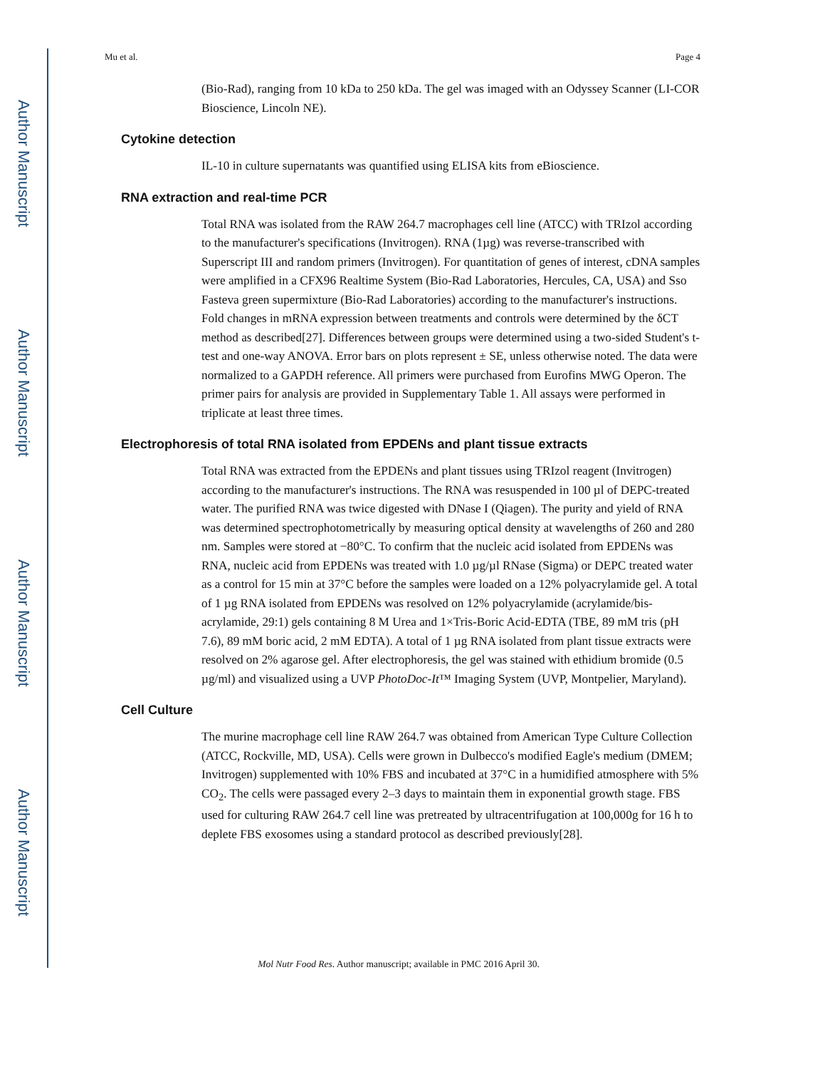Author Manuscript
Author Manuscript
Author Manuscript
Author Manuscript
Mu et al. Page 4
(Bio-Rad), ranging from 10 kDa to 250 kDa. The gel was imaged with an Odyssey Scanner (LI-COR Bioscience, Lincoln NE).
Cytokine detection
IL-10 in culture supernatants was quantified using ELISA kits from eBioscience.
RNA extraction and real-time PCR
Total RNA was isolated from the RAW 264.7 macrophages cell line (ATCC) with TRIzol according to the manufacturer's specifications (Invitrogen). RNA (1µg) was reverse-transcribed with Superscript III and random primers (Invitrogen). For quantitation of genes of interest, cDNA samples were amplified in a CFX96 Realtime System (Bio-Rad Laboratories, Hercules, CA, USA) and Sso Fasteva green supermixture (Bio-Rad Laboratories) according to the manufacturer's instructions. Fold changes in mRNA expression between treatments and controls were determined by the δCT method as described[27]. Differences between groups were determined using a two-sided Student's t-test and one-way ANOVA. Error bars on plots represent ± SE, unless otherwise noted. The data were normalized to a GAPDH reference. All primers were purchased from Eurofins MWG Operon. The primer pairs for analysis are provided in Supplementary Table 1. All assays were performed in triplicate at least three times.
Electrophoresis of total RNA isolated from EPDENs and plant tissue extracts
Total RNA was extracted from the EPDENs and plant tissues using TRIzol reagent (Invitrogen) according to the manufacturer's instructions. The RNA was resuspended in 100 µl of DEPC-treated water. The purified RNA was twice digested with DNase I (Qiagen). The purity and yield of RNA was determined spectrophotometrically by measuring optical density at wavelengths of 260 and 280 nm. Samples were stored at −80°C. To confirm that the nucleic acid isolated from EPDENs was RNA, nucleic acid from EPDENs was treated with 1.0 µg/µl RNase (Sigma) or DEPC treated water as a control for 15 min at 37°C before the samples were loaded on a 12% polyacrylamide gel. A total of 1 µg RNA isolated from EPDENs was resolved on 12% polyacrylamide (acrylamide/bis-acrylamide, 29:1) gels containing 8 M Urea and 1×Tris-Boric Acid-EDTA (TBE, 89 mM tris (pH 7.6), 89 mM boric acid, 2 mM EDTA). A total of 1 µg RNA isolated from plant tissue extracts were resolved on 2% agarose gel. After electrophoresis, the gel was stained with ethidium bromide (0.5 µg/ml) and visualized using a UVP PhotoDoc-It™ Imaging System (UVP, Montpelier, Maryland).
Cell Culture
The murine macrophage cell line RAW 264.7 was obtained from American Type Culture Collection (ATCC, Rockville, MD, USA). Cells were grown in Dulbecco's modified Eagle's medium (DMEM; Invitrogen) supplemented with 10% FBS and incubated at 37°C in a humidified atmosphere with 5% CO<sub>2</sub>. The cells were passaged every 2–3 days to maintain them in exponential growth stage. FBS used for culturing RAW 264.7 cell line was pretreated by ultracentrifugation at 100,000g for 16 h to deplete FBS exosomes using a standard protocol as described previously[28].
Mol Nutr Food Res. Author manuscript; available in PMC 2016 April 30.